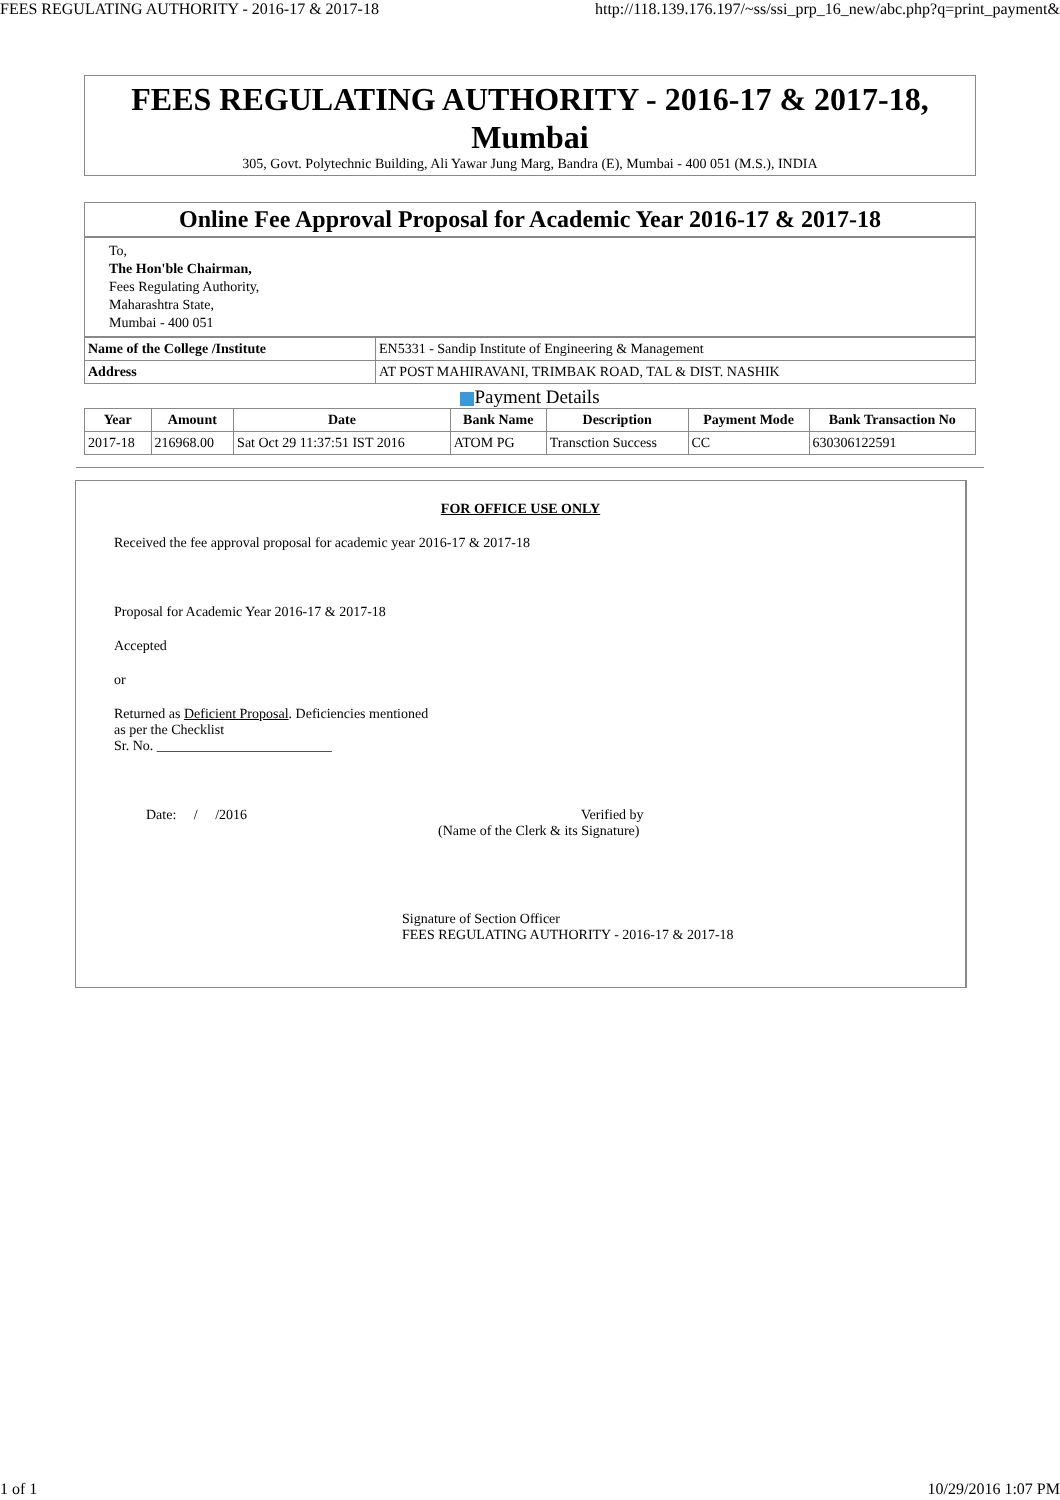FEES REGULATING AUTHORITY - 2016-17 & 2017-18 http://118.139.176.197/~ss/ssi_prp_16_new/abc.php?q=print_payment&
FEES REGULATING AUTHORITY - 2016-17 & 2017-18,
Mumbai
305, Govt. Polytechnic Building, Ali Yawar Jung Marg, Bandra (E), Mumbai - 400 051 (M.S.), INDIA
Online Fee Approval Proposal for Academic Year 2016-17 & 2017-18
To,
The Hon'ble Chairman,
Fees Regulating Authority,
Maharashtra State,
Mumbai - 400 051
| Name of the College /Institute | EN5331 - Sandip Institute of Engineering & Management |
| Address | AT POST MAHIRAVANI, TRIMBAK ROAD, TAL & DIST. NASHIK |
Payment Details
| Year | Amount | Date | Bank Name | Description | Payment Mode | Bank Transaction No |
| --- | --- | --- | --- | --- | --- | --- |
| 2017-18 | 216968.00 | Sat Oct 29 11:37:51 IST 2016 | ATOM PG | Transction Success | CC | 630306122591 |
FOR OFFICE USE ONLY
Received the fee approval proposal for academic year 2016-17 & 2017-18
Proposal for Academic Year 2016-17 & 2017-18
Accepted
or
Returned as Deficient Proposal. Deficiencies mentioned
as per the Checklist
Sr. No. _________________________
Date: / /2016 Verified by
(Name of the Clerk & its Signature)
Signature of Section Officer
FEES REGULATING AUTHORITY - 2016-17 & 2017-18
1 of 1 10/29/2016 1:07 PM